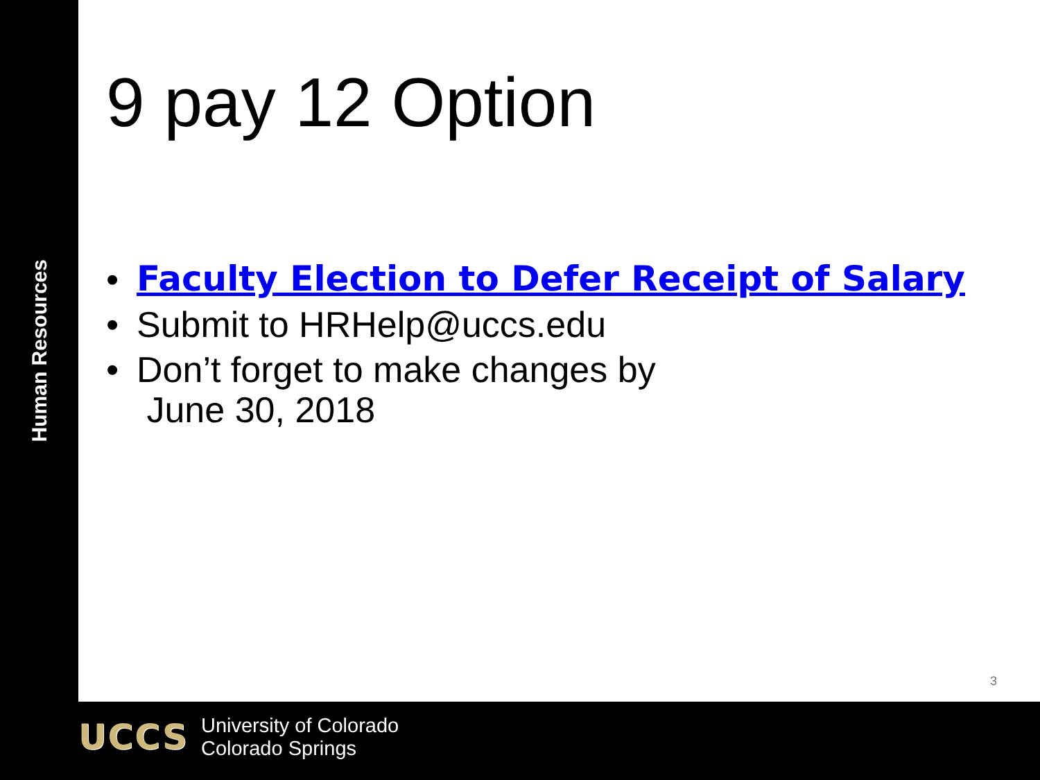Human Resources
9 pay 12 Option
• Faculty Election to Defer Receipt of Salary
• Submit to HRHelp@uccs.edu
• Don’t forget to make changes by
June 30, 2018
3
UCCS
University of Colorado
Colorado Springs